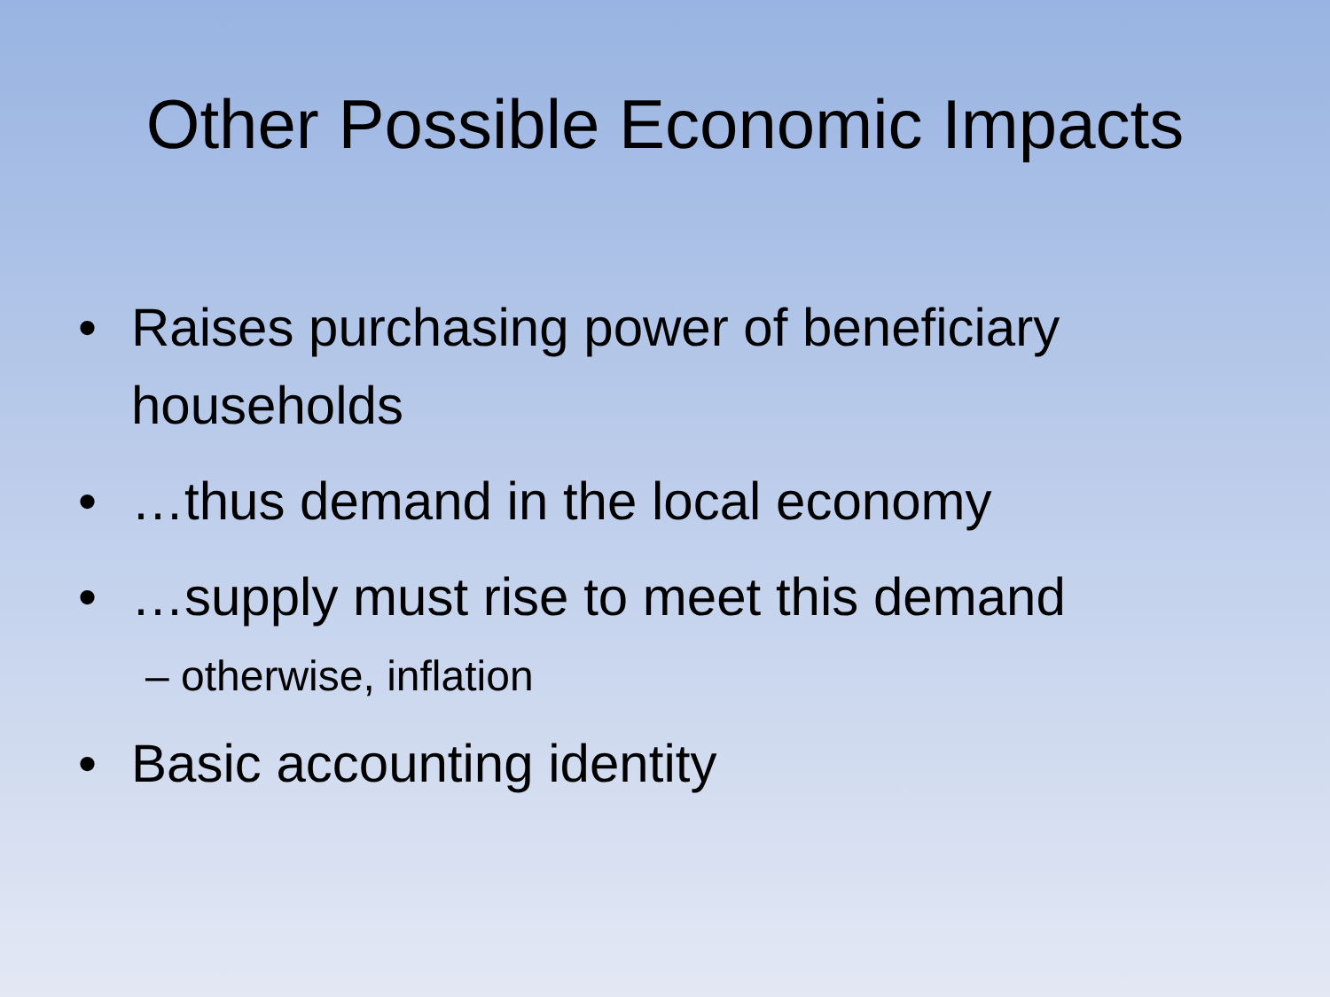Other Possible Economic Impacts
• Raises purchasing power of beneficiary households
• …thus demand in the local economy
• …supply must rise to meet this demand
– otherwise, inflation
• Basic accounting identity